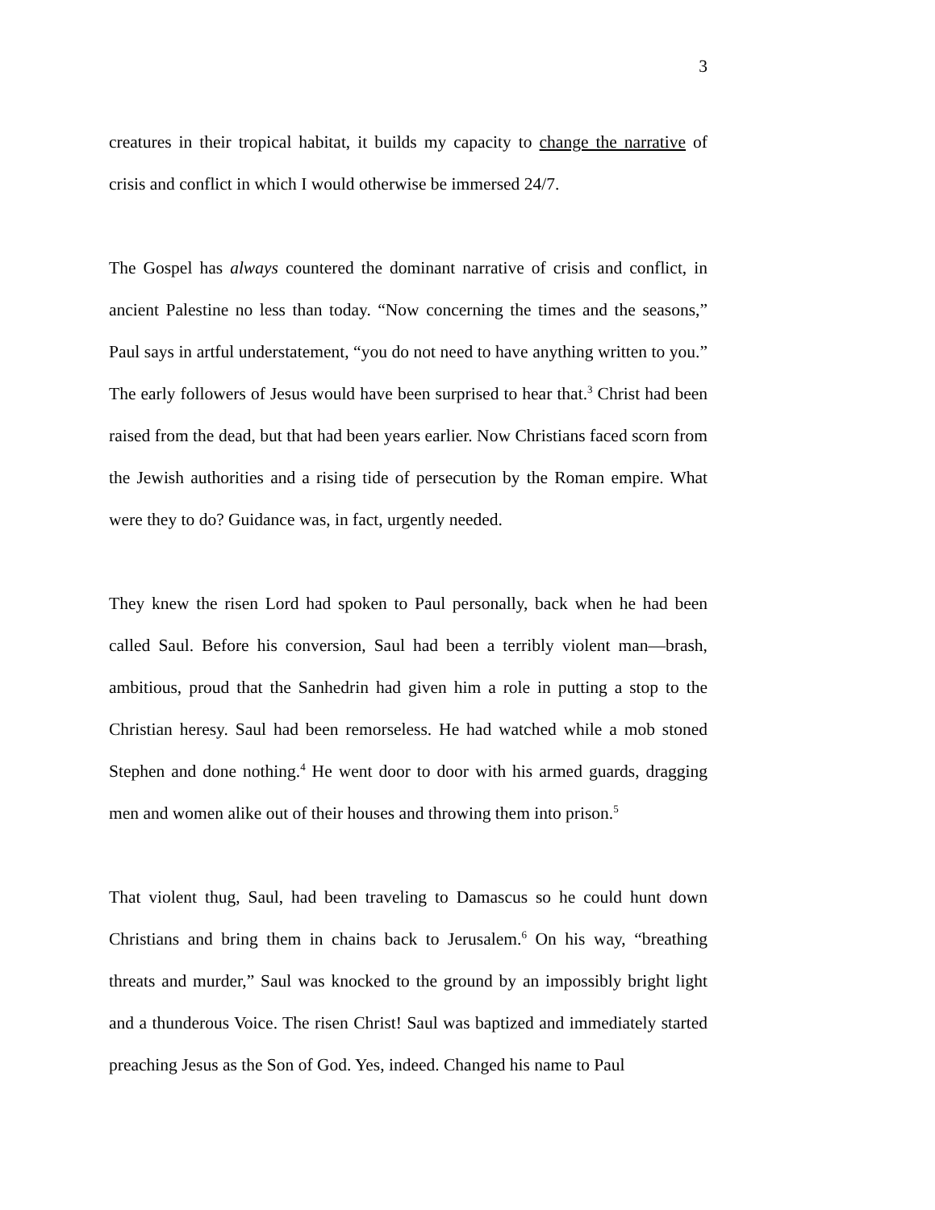3
creatures in their tropical habitat, it builds my capacity to change the narrative of crisis and conflict in which I would otherwise be immersed 24/7.
The Gospel has always countered the dominant narrative of crisis and conflict, in ancient Palestine no less than today. “Now concerning the times and the seasons,” Paul says in artful understatement, “you do not need to have anything written to you.” The early followers of Jesus would have been surprised to hear that.<sup>3</sup> Christ had been raised from the dead, but that had been years earlier. Now Christians faced scorn from the Jewish authorities and a rising tide of persecution by the Roman empire. What were they to do? Guidance was, in fact, urgently needed.
They knew the risen Lord had spoken to Paul personally, back when he had been called Saul. Before his conversion, Saul had been a terribly violent man—brash, ambitious, proud that the Sanhedrin had given him a role in putting a stop to the Christian heresy. Saul had been remorseless. He had watched while a mob stoned Stephen and done nothing.<sup>4</sup> He went door to door with his armed guards, dragging men and women alike out of their houses and throwing them into prison.<sup>5</sup>
That violent thug, Saul, had been traveling to Damascus so he could hunt down Christians and bring them in chains back to Jerusalem.<sup>6</sup> On his way, “breathing threats and murder,” Saul was knocked to the ground by an impossibly bright light and a thunderous Voice. The risen Christ! Saul was baptized and immediately started preaching Jesus as the Son of God. Yes, indeed. Changed his name to Paul